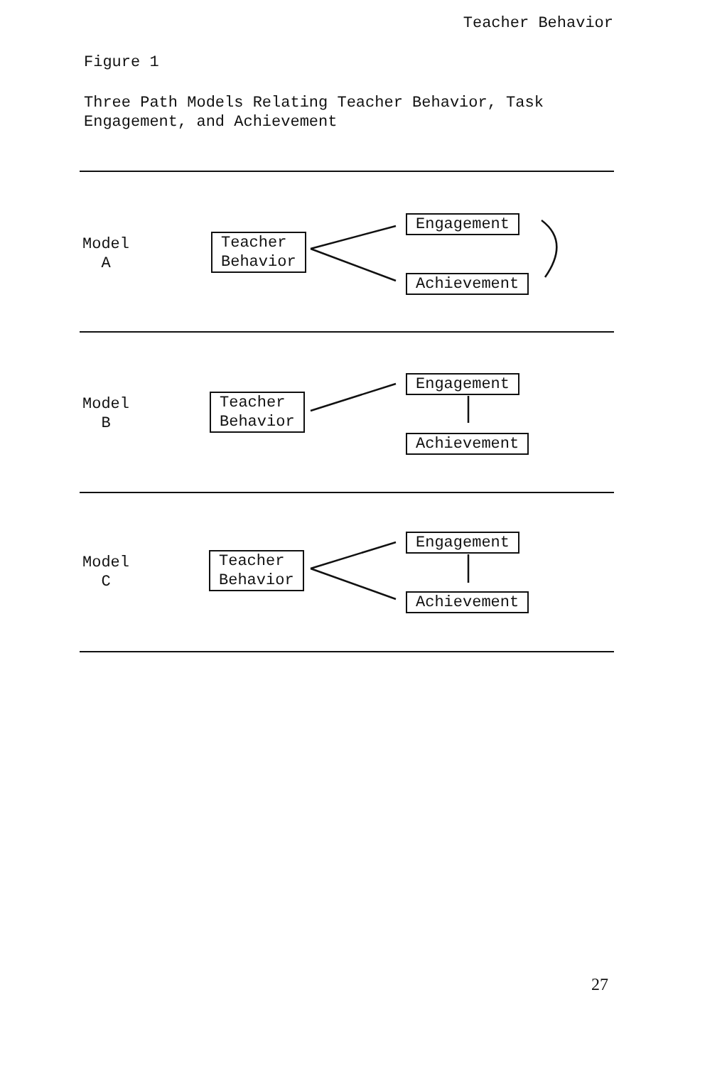Teacher Behavior
Figure 1
Three Path Models Relating Teacher Behavior, Task Engagement, and Achievement
Model
A
Teacher
Behavior
Engagement
Achievement
Model
B
Teacher
Behavior
Engagement
Achievement
Model
C
Teacher
Behavior
Engagement
Achievement
27